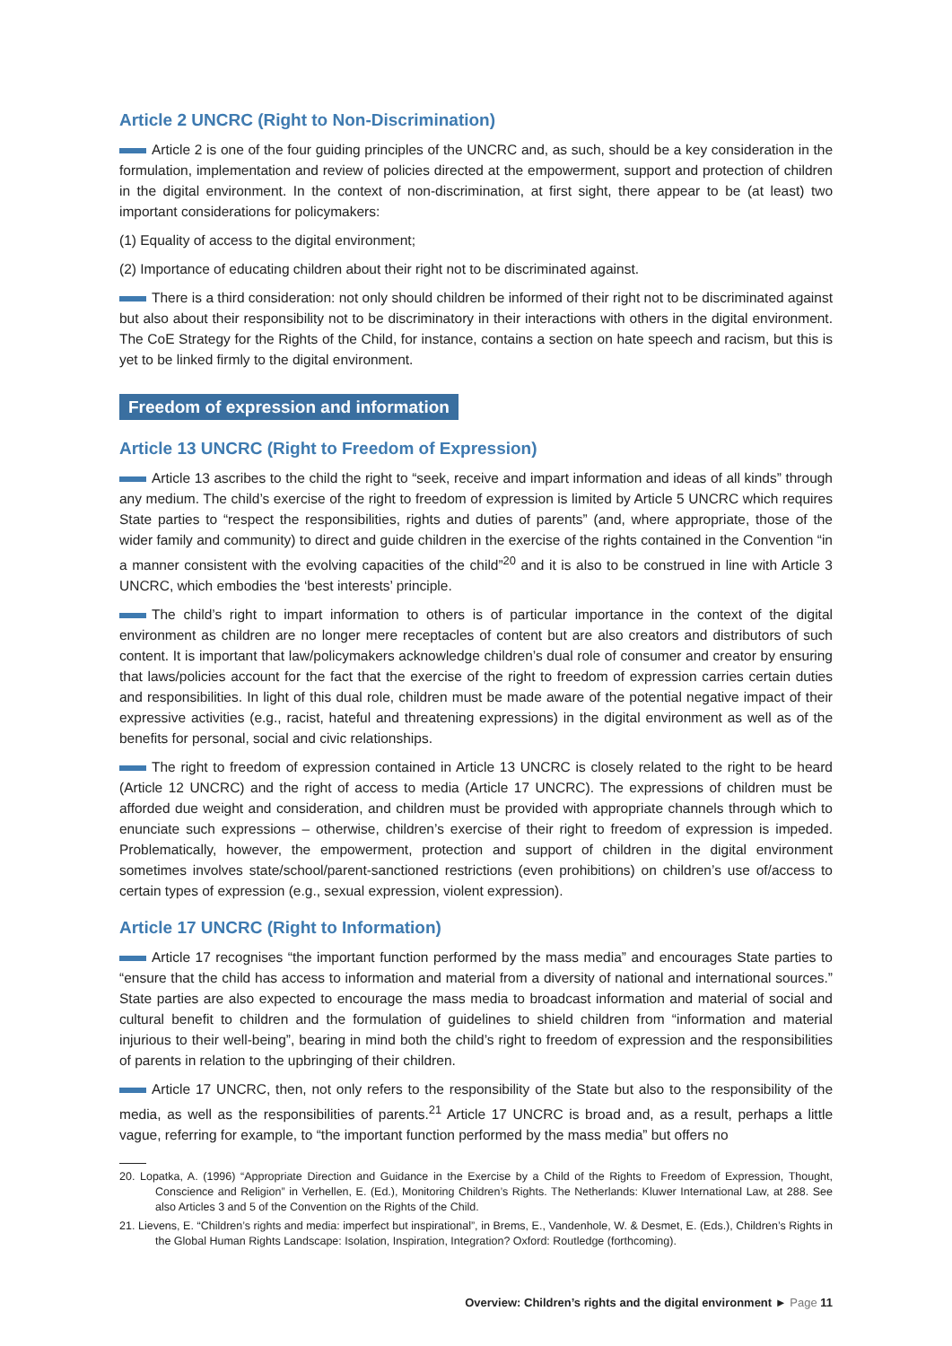Article 2 UNCRC (Right to Non-Discrimination)
Article 2 is one of the four guiding principles of the UNCRC and, as such, should be a key consideration in the formulation, implementation and review of policies directed at the empowerment, support and protection of children in the digital environment. In the context of non-discrimination, at first sight, there appear to be (at least) two important considerations for policymakers:
(1) Equality of access to the digital environment;
(2) Importance of educating children about their right not to be discriminated against.
There is a third consideration: not only should children be informed of their right not to be discriminated against but also about their responsibility not to be discriminatory in their interactions with others in the digital environment. The CoE Strategy for the Rights of the Child, for instance, contains a section on hate speech and racism, but this is yet to be linked firmly to the digital environment.
Freedom of expression and information
Article 13 UNCRC (Right to Freedom of Expression)
Article 13 ascribes to the child the right to “seek, receive and impart information and ideas of all kinds” through any medium. The child’s exercise of the right to freedom of expression is limited by Article 5 UNCRC which requires State parties to “respect the responsibilities, rights and duties of parents” (and, where appropriate, those of the wider family and community) to direct and guide children in the exercise of the rights contained in the Convention “in a manner consistent with the evolving capacities of the child”<sup>20</sup> and it is also to be construed in line with Article 3 UNCRC, which embodies the ‘best interests’ principle.
The child’s right to impart information to others is of particular importance in the context of the digital environment as children are no longer mere receptacles of content but are also creators and distributors of such content. It is important that law/policymakers acknowledge children’s dual role of consumer and creator by ensuring that laws/policies account for the fact that the exercise of the right to freedom of expression carries certain duties and responsibilities. In light of this dual role, children must be made aware of the potential negative impact of their expressive activities (e.g., racist, hateful and threatening expressions) in the digital environment as well as of the benefits for personal, social and civic relationships.
The right to freedom of expression contained in Article 13 UNCRC is closely related to the right to be heard (Article 12 UNCRC) and the right of access to media (Article 17 UNCRC). The expressions of children must be afforded due weight and consideration, and children must be provided with appropriate channels through which to enunciate such expressions – otherwise, children’s exercise of their right to freedom of expression is impeded. Problematically, however, the empowerment, protection and support of children in the digital environment sometimes involves state/school/parent-sanctioned restrictions (even prohibitions) on children’s use of/access to certain types of expression (e.g., sexual expression, violent expression).
Article 17 UNCRC (Right to Information)
Article 17 recognises “the important function performed by the mass media” and encourages State parties to “ensure that the child has access to information and material from a diversity of national and international sources.” State parties are also expected to encourage the mass media to broadcast information and material of social and cultural benefit to children and the formulation of guidelines to shield children from “information and material injurious to their well-being”, bearing in mind both the child’s right to freedom of expression and the responsibilities of parents in relation to the upbringing of their children.
Article 17 UNCRC, then, not only refers to the responsibility of the State but also to the responsibility of the media, as well as the responsibilities of parents.<sup>21</sup> Article 17 UNCRC is broad and, as a result, perhaps a little vague, referring for example, to “the important function performed by the mass media” but offers no
20. Lopatka, A. (1996) “Appropriate Direction and Guidance in the Exercise by a Child of the Rights to Freedom of Expression, Thought, Conscience and Religion” in Verhellen, E. (Ed.), Monitoring Children’s Rights. The Netherlands: Kluwer International Law, at 288. See also Articles 3 and 5 of the Convention on the Rights of the Child.
21. Lievens, E. “Children’s rights and media: imperfect but inspirational”, in Brems, E., Vandenhole, W. & Desmet, E. (Eds.), Children’s Rights in the Global Human Rights Landscape: Isolation, Inspiration, Integration? Oxford: Routledge (forthcoming).
Overview: Children’s rights and the digital environment ► Page 11